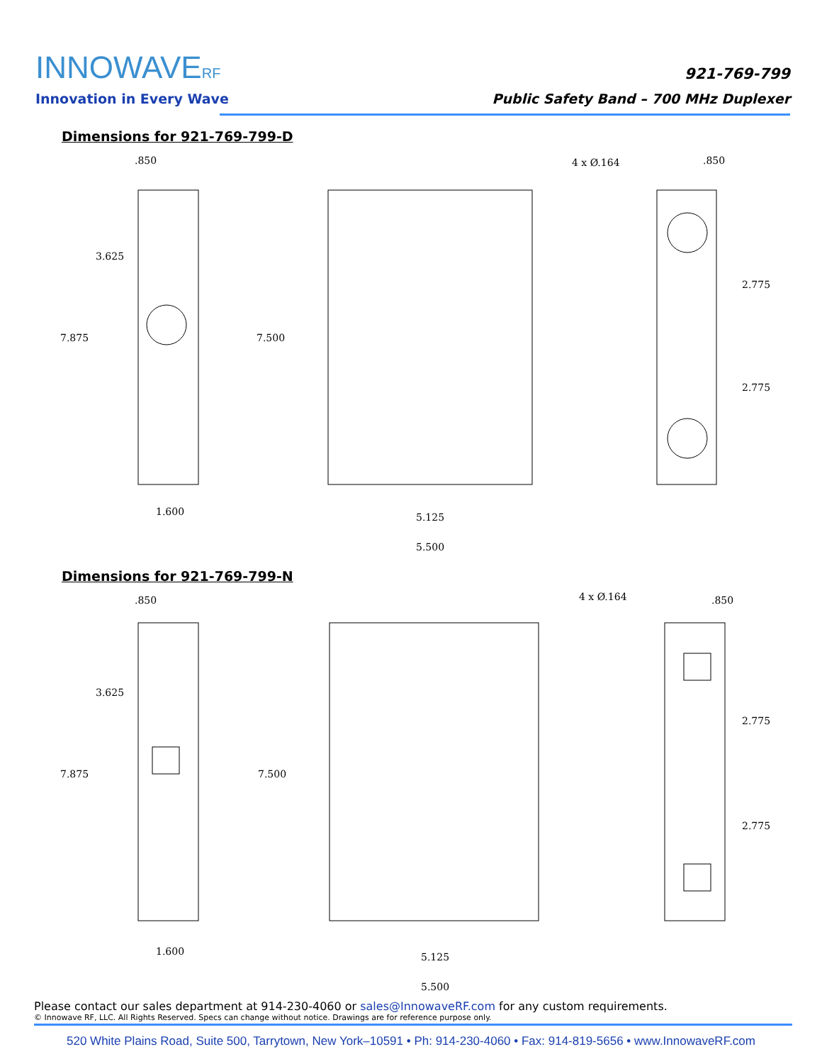INNOWAVERF
Innovation in Every Wave
921-769-799
Public Safety Band – 700 MHz Duplexer
Dimensions for 921-769-799-D
.850
3.625
7.875
1.600
7.500
4 x Ø.164
5.125
5.500.850
2.775
2.775
Dimensions for 921-769-799-N
.850
3.625
7.875
1.600
7.500
4 x Ø.164
5.125
5.500.850
2.775
2.775
Please contact our sales department at 914-230-4060 or sales@InnowaveRF.com for any custom requirements.
© Innowave RF, LLC. All Rights Reserved. Specs can change without notice. Drawings are for reference purpose only.
520 White Plains Road, Suite 500, Tarrytown, New York–10591 • Ph: 914-230-4060 • Fax: 914-819-5656 • www.InnowaveRF.com